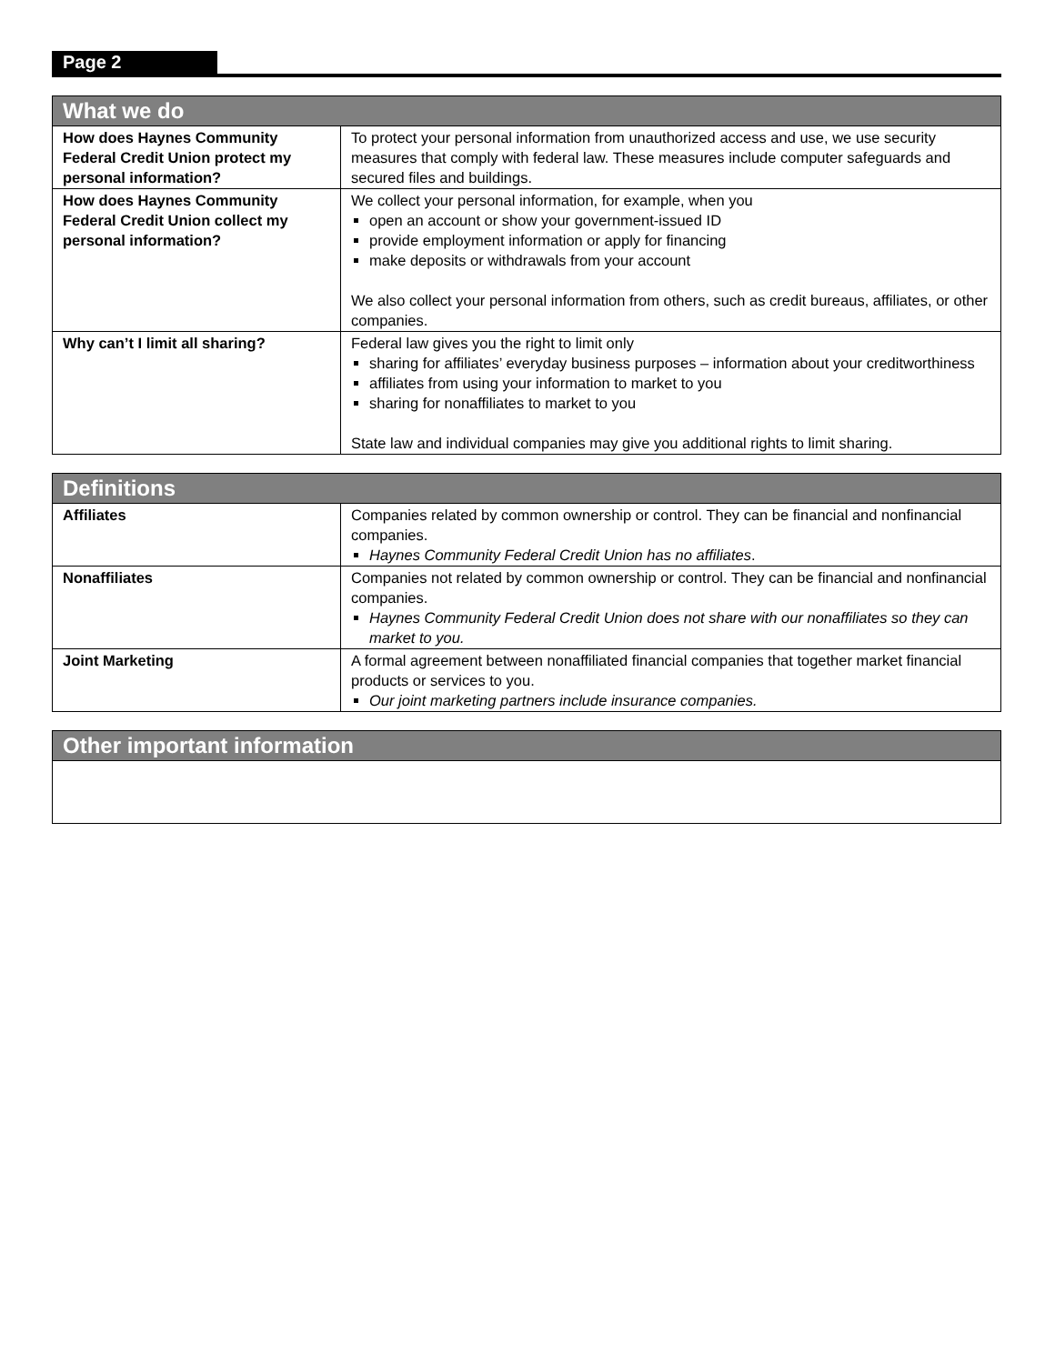Page 2
| What we do | |
| --- | --- |
| How does Haynes Community Federal Credit Union protect my personal information? | To protect your personal information from unauthorized access and use, we use security measures that comply with federal law. These measures include computer safeguards and secured files and buildings. |
| How does Haynes Community Federal Credit Union collect my personal information? | We collect your personal information, for example, when you open an account or show your government-issued ID provide employment information or apply for financing make deposits or withdrawals from your account We also collect your personal information from others, such as credit bureaus, affiliates, or other companies. |
| Why can’t I limit all sharing? | Federal law gives you the right to limit only sharing for affiliates’ everyday business purposes – information about your creditworthiness affiliates from using your information to market to you sharing for nonaffiliates to market to you State law and individual companies may give you additional rights to limit sharing. |
| Definitions | |
| --- | --- |
| Affiliates | Companies related by common ownership or control. They can be financial and nonfinancial companies. Haynes Community Federal Credit Union has no affiliates . |
| Nonaffiliates | Companies not related by common ownership or control. They can be financial and nonfinancial companies. Haynes Community Federal Credit Union does not share with our nonaffiliates so they can market to you. |
| Joint Marketing | A formal agreement between nonaffiliated financial companies that together market financial products or services to you. Our joint marketing partners include insurance companies. |
| Other important information |
| --- |